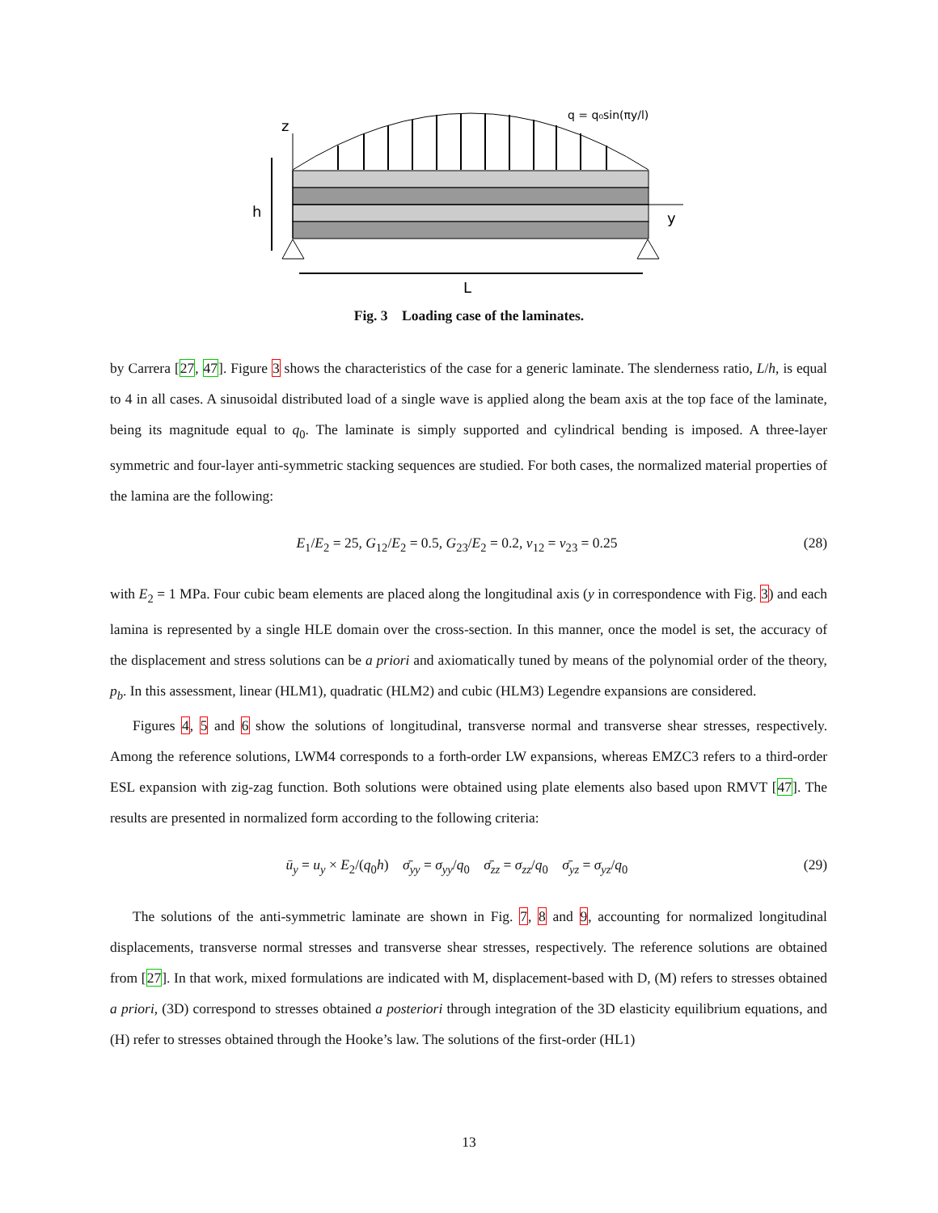q = q₀sin(πy/l)
z
h
y
L
Fig. 3 Loading case of the laminates.
by Carrera [27, 47]. Figure 3 shows the characteristics of the case for a generic laminate. The slenderness ratio, L/h, is equal to 4 in all cases. A sinusoidal distributed load of a single wave is applied along the beam axis at the top face of the laminate, being its magnitude equal to q<sub>0</sub>. The laminate is simply supported and cylindrical bending is imposed. A three-layer symmetric and four-layer anti-symmetric stacking sequences are studied. For both cases, the normalized material properties of the lamina are the following:
E<sub>1</sub>/E<sub>2</sub> = 25, G<sub>12</sub>/E<sub>2</sub> = 0.5, G<sub>23</sub>/E<sub>2</sub> = 0.2, ν<sub>12</sub> = ν<sub>23</sub> = 0.25 (28)
with E<sub>2</sub> = 1 MPa. Four cubic beam elements are placed along the longitudinal axis (y in correspondence with Fig. 3) and each lamina is represented by a single HLE domain over the cross-section. In this manner, once the model is set, the accuracy of the displacement and stress solutions can be a priori and axiomatically tuned by means of the polynomial order of the theory, p<sub>b</sub>. In this assessment, linear (HLM1), quadratic (HLM2) and cubic (HLM3) Legendre expansions are considered.
Figures 4, 5 and 6 show the solutions of longitudinal, transverse normal and transverse shear stresses, respectively. Among the reference solutions, LWM4 corresponds to a forth-order LW expansions, whereas EMZC3 refers to a third-order ESL expansion with zig-zag function. Both solutions were obtained using plate elements also based upon RMVT [47]. The results are presented in normalized form according to the following criteria:
ū<sub>y</sub> = u<sub>y</sub> × E<sub>2</sub>/(q<sub>0</sub>h) σ̄<sub>yy</sub> = σ<sub>yy</sub>/q<sub>0</sub> σ̄<sub>zz</sub> = σ<sub>zz</sub>/q<sub>0</sub> σ̄<sub>yz</sub> = σ<sub>yz</sub>/q<sub>0</sub> (29)
The solutions of the anti-symmetric laminate are shown in Fig. 7, 8 and 9, accounting for normalized longitudinal displacements, transverse normal stresses and transverse shear stresses, respectively. The reference solutions are obtained from [27]. In that work, mixed formulations are indicated with M, displacement-based with D, (M) refers to stresses obtained a priori, (3D) correspond to stresses obtained a posteriori through integration of the 3D elasticity equilibrium equations, and (H) refer to stresses obtained through the Hooke’s law. The solutions of the first-order (HL1)
13